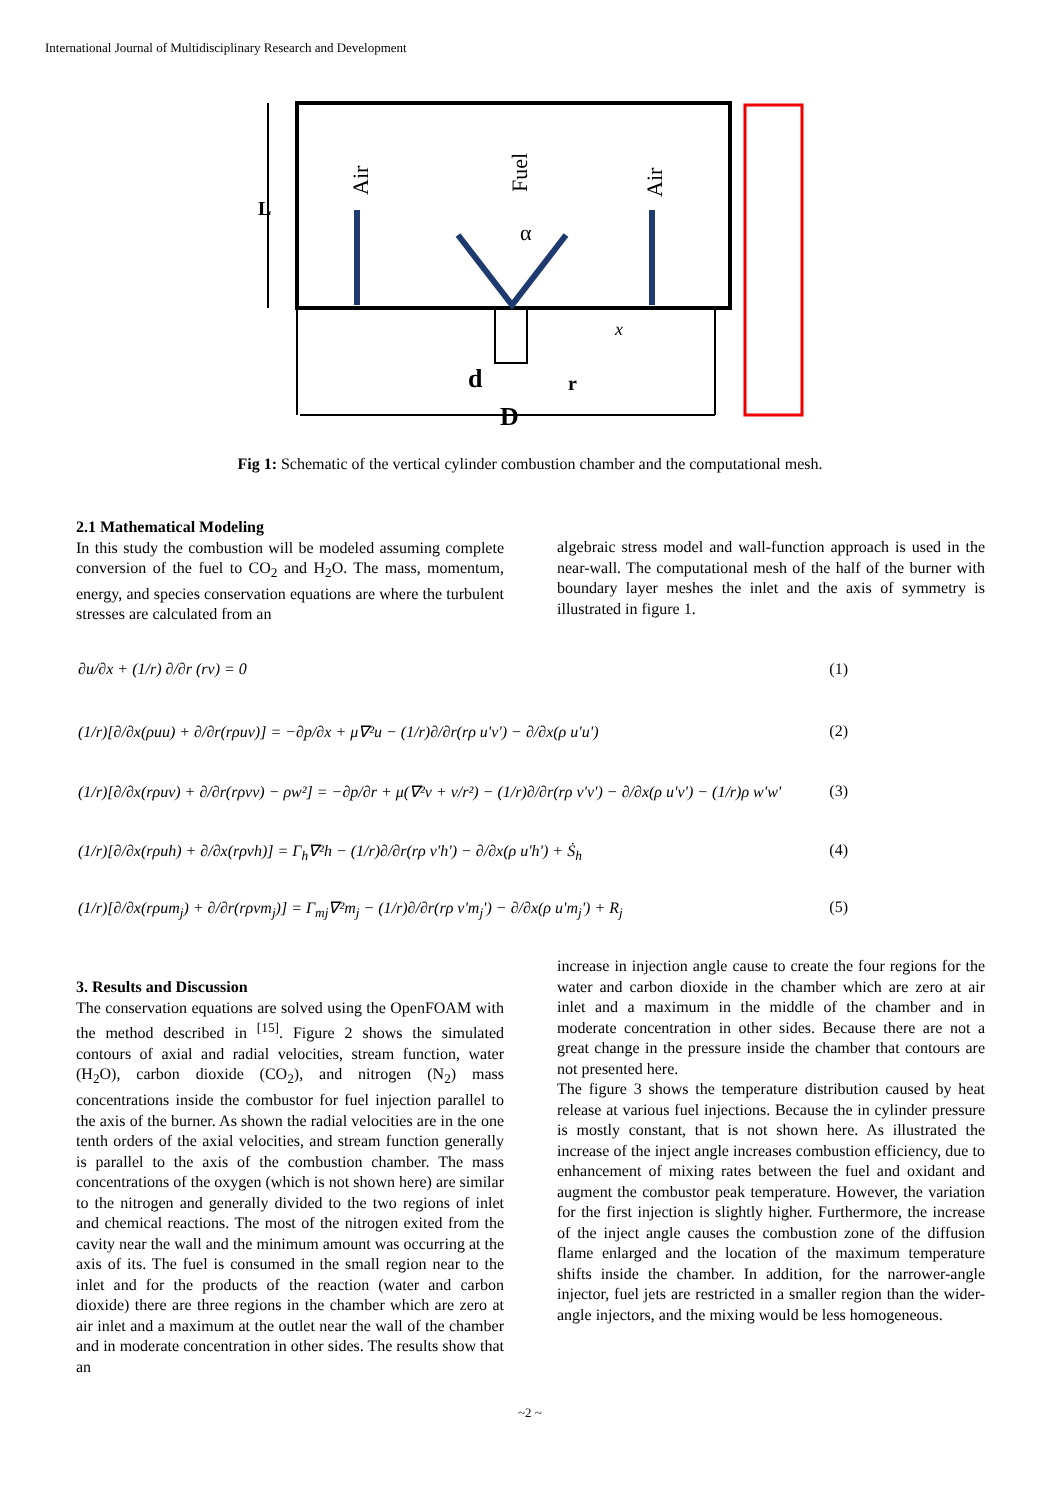International Journal of Multidisciplinary Research and Development
L
Air
Air
Fuel
α
d
D
r
x
Fig 1: Schematic of the vertical cylinder combustion chamber and the computational mesh.
2.1 Mathematical Modeling
In this study the combustion will be modeled assuming complete conversion of the fuel to CO<sub>2</sub> and H<sub>2</sub>O. The mass, momentum, energy, and species conservation equations are where the turbulent stresses are calculated from an
algebraic stress model and wall-function approach is used in the near-wall. The computational mesh of the half of the burner with boundary layer meshes the inlet and the axis of symmetry is illustrated in figure 1.
∂u/∂x + (1/r) ∂/∂r (rv) = 0 (1)
(1/r)[∂/∂x(ρuu) + ∂/∂r(rρuv)] = −∂p/∂x + μ∇²u − (1/r)∂/∂r(rρ u'v') − ∂/∂x(ρ u'u') (2)
(1/r)[∂/∂x(rρuv) + ∂/∂r(rρvv) − ρw²] = −∂p/∂r + μ(∇²v + v/r²) − (1/r)∂/∂r(rρ v'v') − ∂/∂x(ρ u'v') − (1/r)ρ w'w' (3)
(1/r)[∂/∂x(rρuh) + ∂/∂x(rρvh)] = Γ<sub>h</sub>∇²h − (1/r)∂/∂r(rρ v'h') − ∂/∂x(ρ u'h') + Ṡ<sub>h</sub> (4)
(1/r)[∂/∂x(rρum<sub>j</sub>) + ∂/∂r(rρvm<sub>j</sub>)] = Γ<sub>mj</sub>∇²m<sub>j</sub> − (1/r)∂/∂r(rρ v'm<sub>j</sub>') − ∂/∂x(ρ u'm<sub>j</sub>') + R<sub>j</sub> (5)
3. Results and Discussion
The conservation equations are solved using the OpenFOAM with the method described in <sup>[15]</sup>. Figure 2 shows the simulated contours of axial and radial velocities, stream function, water (H<sub>2</sub>O), carbon dioxide (CO<sub>2</sub>), and nitrogen (N<sub>2</sub>) mass concentrations inside the combustor for fuel injection parallel to the axis of the burner. As shown the radial velocities are in the one tenth orders of the axial velocities, and stream function generally is parallel to the axis of the combustion chamber. The mass concentrations of the oxygen (which is not shown here) are similar to the nitrogen and generally divided to the two regions of inlet and chemical reactions. The most of the nitrogen exited from the cavity near the wall and the minimum amount was occurring at the axis of its. The fuel is consumed in the small region near to the inlet and for the products of the reaction (water and carbon dioxide) there are three regions in the chamber which are zero at air inlet and a maximum at the outlet near the wall of the chamber and in moderate concentration in other sides. The results show that an
increase in injection angle cause to create the four regions for the water and carbon dioxide in the chamber which are zero at air inlet and a maximum in the middle of the chamber and in moderate concentration in other sides. Because there are not a great change in the pressure inside the chamber that contours are not presented here.
The figure 3 shows the temperature distribution caused by heat release at various fuel injections. Because the in cylinder pressure is mostly constant, that is not shown here. As illustrated the increase of the inject angle increases combustion efficiency, due to enhancement of mixing rates between the fuel and oxidant and augment the combustor peak temperature. However, the variation for the first injection is slightly higher. Furthermore, the increase of the inject angle causes the combustion zone of the diffusion flame enlarged and the location of the maximum temperature shifts inside the chamber. In addition, for the narrower-angle injector, fuel jets are restricted in a smaller region than the wider-angle injectors, and the mixing would be less homogeneous.
~2 ~